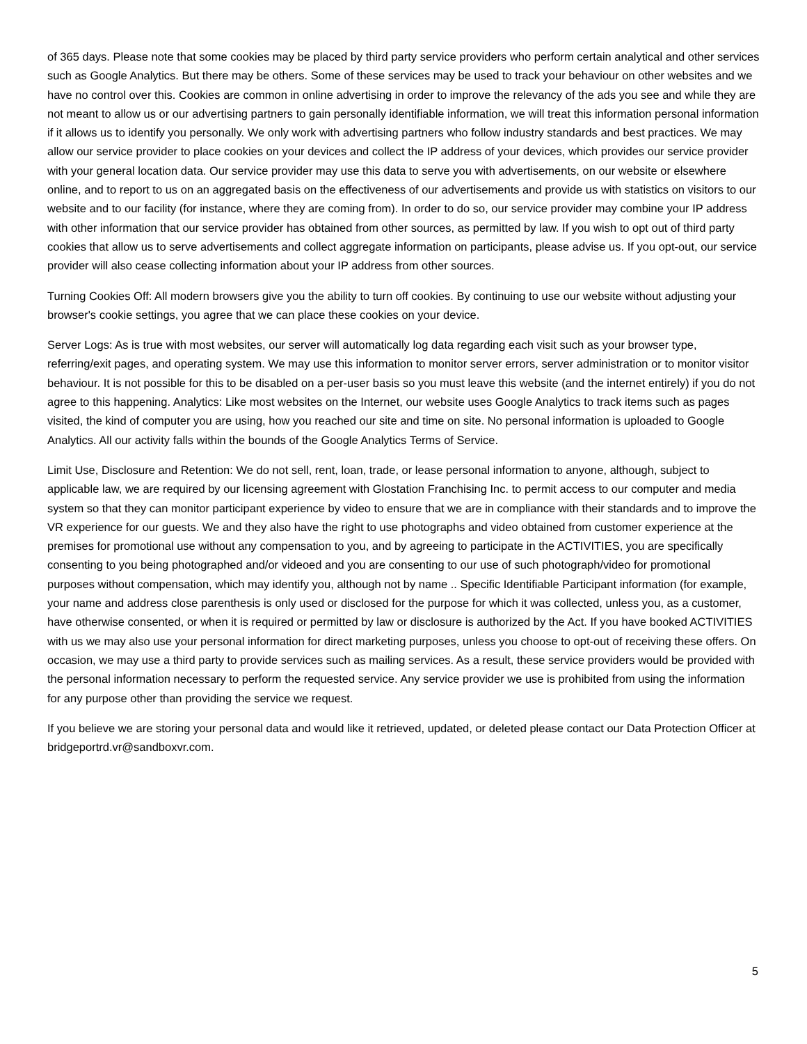of 365 days. Please note that some cookies may be placed by third party service providers who perform certain analytical and other services such as Google Analytics. But there may be others. Some of these services may be used to track your behaviour on other websites and we have no control over this. Cookies are common in online advertising in order to improve the relevancy of the ads you see and while they are not meant to allow us or our advertising partners to gain personally identifiable information, we will treat this information personal information if it allows us to identify you personally. We only work with advertising partners who follow industry standards and best practices. We may allow our service provider to place cookies on your devices and collect the IP address of your devices, which provides our service provider with your general location data. Our service provider may use this data to serve you with advertisements, on our website or elsewhere online, and to report to us on an aggregated basis on the effectiveness of our advertisements and provide us with statistics on visitors to our website and to our facility (for instance, where they are coming from). In order to do so, our service provider may combine your IP address with other information that our service provider has obtained from other sources, as permitted by law. If you wish to opt out of third party cookies that allow us to serve advertisements and collect aggregate information on participants, please advise us. If you opt-out, our service provider will also cease collecting information about your IP address from other sources.
Turning Cookies Off: All modern browsers give you the ability to turn off cookies. By continuing to use our website without adjusting your browser's cookie settings, you agree that we can place these cookies on your device.
Server Logs: As is true with most websites, our server will automatically log data regarding each visit such as your browser type, referring/exit pages, and operating system. We may use this information to monitor server errors, server administration or to monitor visitor behaviour. It is not possible for this to be disabled on a per-user basis so you must leave this website (and the internet entirely) if you do not agree to this happening. Analytics: Like most websites on the Internet, our website uses Google Analytics to track items such as pages visited, the kind of computer you are using, how you reached our site and time on site. No personal information is uploaded to Google Analytics. All our activity falls within the bounds of the Google Analytics Terms of Service.
Limit Use, Disclosure and Retention: We do not sell, rent, loan, trade, or lease personal information to anyone, although, subject to applicable law, we are required by our licensing agreement with Glostation Franchising Inc. to permit access to our computer and media system so that they can monitor participant experience by video to ensure that we are in compliance with their standards and to improve the VR experience for our guests. We and they also have the right to use photographs and video obtained from customer experience at the premises for promotional use without any compensation to you, and by agreeing to participate in the ACTIVITIES, you are specifically consenting to you being photographed and/or videoed and you are consenting to our use of such photograph/video for promotional purposes without compensation, which may identify you, although not by name .. Specific Identifiable Participant information (for example, your name and address close parenthesis is only used or disclosed for the purpose for which it was collected, unless you, as a customer, have otherwise consented, or when it is required or permitted by law or disclosure is authorized by the Act. If you have booked ACTIVITIES with us we may also use your personal information for direct marketing purposes, unless you choose to opt-out of receiving these offers. On occasion, we may use a third party to provide services such as mailing services. As a result, these service providers would be provided with the personal information necessary to perform the requested service. Any service provider we use is prohibited from using the information for any purpose other than providing the service we request.
If you believe we are storing your personal data and would like it retrieved, updated, or deleted please contact our Data Protection Officer at bridgeportrd.vr@sandboxvr.com.
5